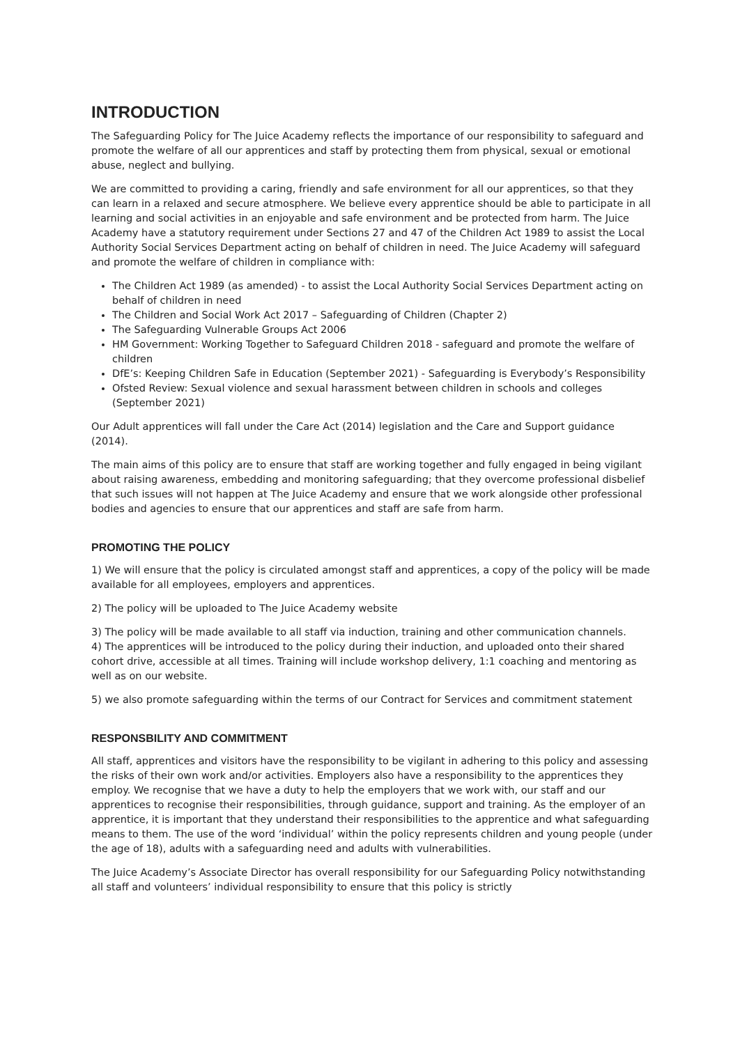INTRODUCTION
The Safeguarding Policy for The Juice Academy reflects the importance of our responsibility to safeguard and promote the welfare of all our apprentices and staff by protecting them from physical, sexual or emotional abuse, neglect and bullying.
We are committed to providing a caring, friendly and safe environment for all our apprentices, so that they can learn in a relaxed and secure atmosphere. We believe every apprentice should be able to participate in all learning and social activities in an enjoyable and safe environment and be protected from harm. The Juice Academy have a statutory requirement under Sections 27 and 47 of the Children Act 1989 to assist the Local Authority Social Services Department acting on behalf of children in need. The Juice Academy will safeguard and promote the welfare of children in compliance with:
The Children Act 1989 (as amended) - to assist the Local Authority Social Services Department acting on behalf of children in need
The Children and Social Work Act 2017 – Safeguarding of Children (Chapter 2)
The Safeguarding Vulnerable Groups Act 2006
HM Government: Working Together to Safeguard Children 2018 - safeguard and promote the welfare of children
DfE’s: Keeping Children Safe in Education (September 2021) - Safeguarding is Everybody’s Responsibility
Ofsted Review: Sexual violence and sexual harassment between children in schools and colleges (September 2021)
Our Adult apprentices will fall under the Care Act (2014) legislation and the Care and Support guidance (2014).
The main aims of this policy are to ensure that staff are working together and fully engaged in being vigilant about raising awareness, embedding and monitoring safeguarding; that they overcome professional disbelief that such issues will not happen at The Juice Academy and ensure that we work alongside other professional bodies and agencies to ensure that our apprentices and staff are safe from harm.
PROMOTING THE POLICY
1) We will ensure that the policy is circulated amongst staff and apprentices, a copy of the policy will be made available for all employees, employers and apprentices.
2) The policy will be uploaded to The Juice Academy website
3) The policy will be made available to all staff via induction, training and other communication channels.
4) The apprentices will be introduced to the policy during their induction, and uploaded onto their shared cohort drive, accessible at all times. Training will include workshop delivery, 1:1 coaching and mentoring as well as on our website.
5) we also promote safeguarding within the terms of our Contract for Services and commitment statement
RESPONSBILITY AND COMMITMENT
All staff, apprentices and visitors have the responsibility to be vigilant in adhering to this policy and assessing the risks of their own work and/or activities. Employers also have a responsibility to the apprentices they employ. We recognise that we have a duty to help the employers that we work with, our staff and our apprentices to recognise their responsibilities, through guidance, support and training. As the employer of an apprentice, it is important that they understand their responsibilities to the apprentice and what safeguarding means to them. The use of the word ‘individual’ within the policy represents children and young people (under the age of 18), adults with a safeguarding need and adults with vulnerabilities.
The Juice Academy’s Associate Director has overall responsibility for our Safeguarding Policy notwithstanding all staff and volunteers’ individual responsibility to ensure that this policy is strictly